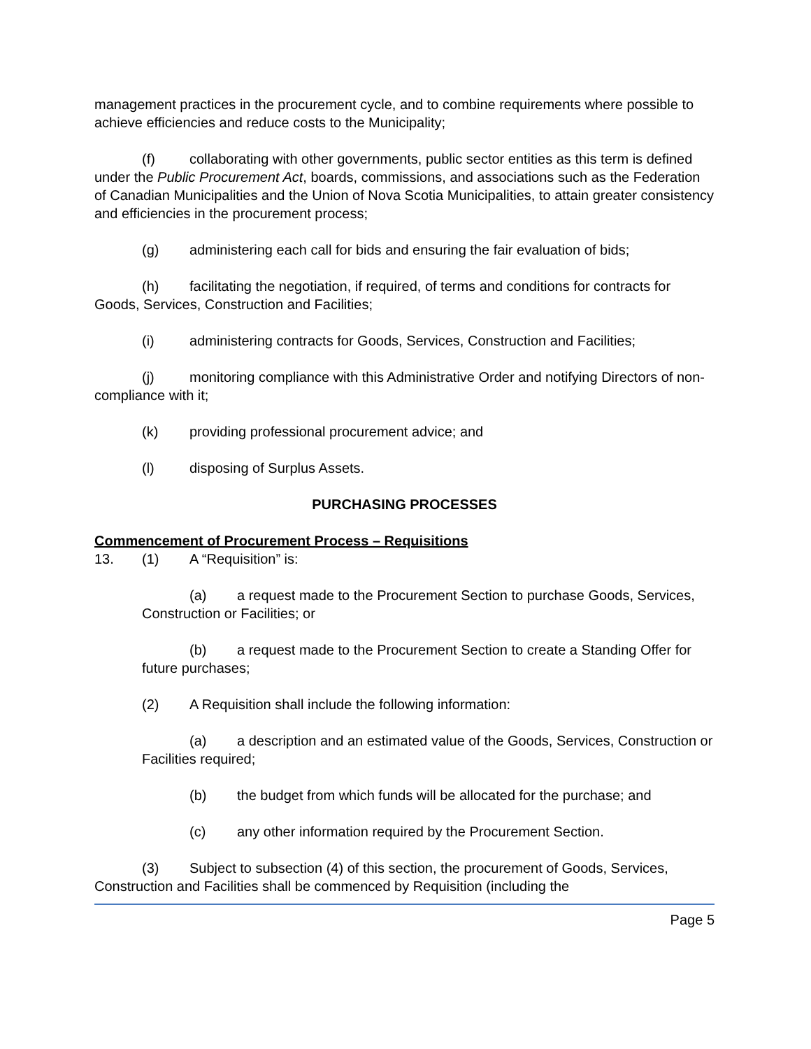management practices in the procurement cycle, and to combine requirements where possible to achieve efficiencies and reduce costs to the Municipality;
(f) collaborating with other governments, public sector entities as this term is defined under the Public Procurement Act, boards, commissions, and associations such as the Federation of Canadian Municipalities and the Union of Nova Scotia Municipalities, to attain greater consistency and efficiencies in the procurement process;
(g) administering each call for bids and ensuring the fair evaluation of bids;
(h) facilitating the negotiation, if required, of terms and conditions for contracts for Goods, Services, Construction and Facilities;
(i) administering contracts for Goods, Services, Construction and Facilities;
(j) monitoring compliance with this Administrative Order and notifying Directors of non-compliance with it;
(k) providing professional procurement advice; and
(l) disposing of Surplus Assets.
PURCHASING PROCESSES
Commencement of Procurement Process – Requisitions
13. (1) A “Requisition” is:
(a) a request made to the Procurement Section to purchase Goods, Services, Construction or Facilities; or
(b) a request made to the Procurement Section to create a Standing Offer for future purchases;
(2) A Requisition shall include the following information:
(a) a description and an estimated value of the Goods, Services, Construction or Facilities required;
(b) the budget from which funds will be allocated for the purchase; and
(c) any other information required by the Procurement Section.
(3) Subject to subsection (4) of this section, the procurement of Goods, Services, Construction and Facilities shall be commenced by Requisition (including the
Page 5